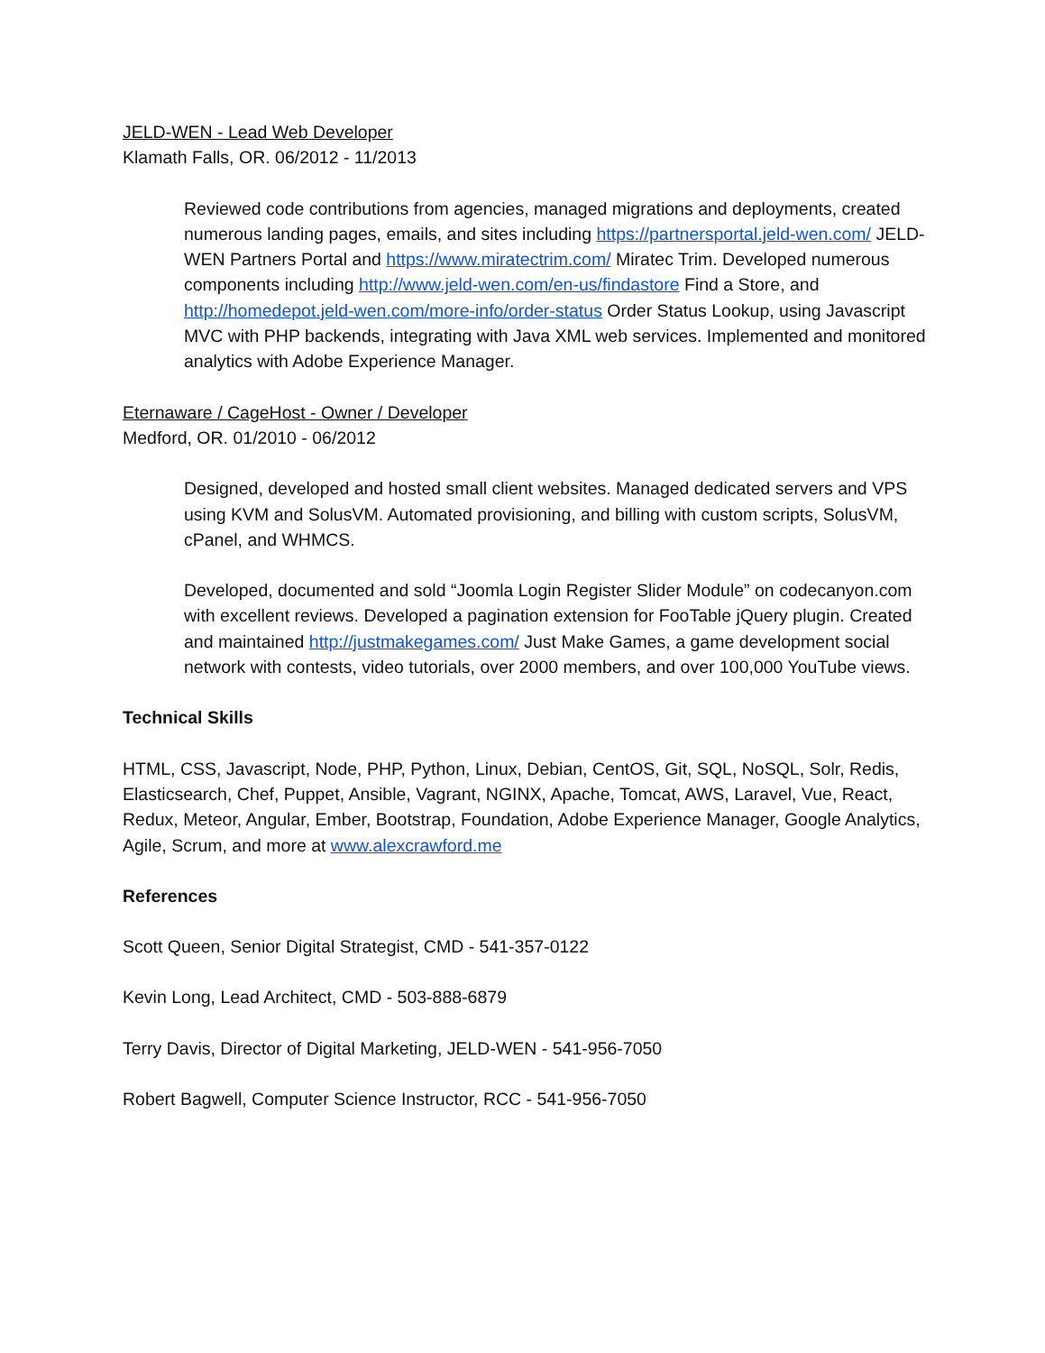JELD-WEN - Lead Web Developer
Klamath Falls, OR. 06/2012 - 11/2013
Reviewed code contributions from agencies, managed migrations and deployments, created numerous landing pages, emails, and sites including https://partnersportal.jeld-wen.com/ JELD-WEN Partners Portal and https://www.miratectrim.com/ Miratec Trim. Developed numerous components including http://www.jeld-wen.com/en-us/findastore Find a Store, and http://homedepot.jeld-wen.com/more-info/order-status Order Status Lookup, using Javascript MVC with PHP backends, integrating with Java XML web services. Implemented and monitored analytics with Adobe Experience Manager.
Eternaware / CageHost - Owner / Developer
Medford, OR. 01/2010 - 06/2012
Designed, developed and hosted small client websites. Managed dedicated servers and VPS using KVM and SolusVM. Automated provisioning, and billing with custom scripts, SolusVM, cPanel, and WHMCS.
Developed, documented and sold “Joomla Login Register Slider Module” on codecanyon.com with excellent reviews. Developed a pagination extension for FooTable jQuery plugin. Created and maintained http://justmakegames.com/ Just Make Games, a game development social network with contests, video tutorials, over 2000 members, and over 100,000 YouTube views.
Technical Skills
HTML, CSS, Javascript, Node, PHP, Python, Linux, Debian, CentOS, Git, SQL, NoSQL, Solr, Redis, Elasticsearch, Chef, Puppet, Ansible, Vagrant, NGINX, Apache, Tomcat, AWS, Laravel, Vue, React, Redux, Meteor, Angular, Ember, Bootstrap, Foundation, Adobe Experience Manager, Google Analytics, Agile, Scrum, and more at www.alexcrawford.me
References
Scott Queen, Senior Digital Strategist, CMD - 541-357-0122
Kevin Long, Lead Architect, CMD - 503-888-6879
Terry Davis, Director of Digital Marketing, JELD-WEN - 541-956-7050
Robert Bagwell, Computer Science Instructor, RCC - 541-956-7050